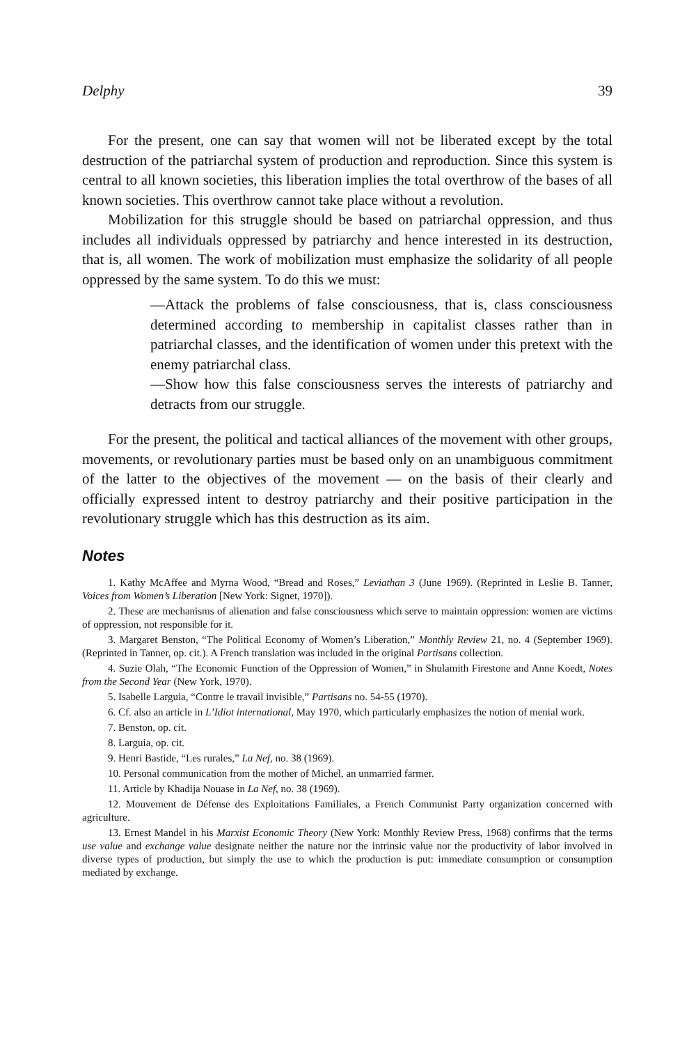Delphy 39
For the present, one can say that women will not be liberated except by the total destruction of the patriarchal system of production and reproduction. Since this system is central to all known societies, this liberation implies the total overthrow of the bases of all known societies. This overthrow cannot take place without a revolution.
Mobilization for this struggle should be based on patriarchal oppression, and thus includes all individuals oppressed by patriarchy and hence interested in its destruction, that is, all women. The work of mobilization must emphasize the solidarity of all people oppressed by the same system. To do this we must:
—Attack the problems of false consciousness, that is, class consciousness determined according to membership in capitalist classes rather than in patriarchal classes, and the identification of women under this pretext with the enemy patriarchal class.
—Show how this false consciousness serves the interests of patriarchy and detracts from our struggle.
For the present, the political and tactical alliances of the movement with other groups, movements, or revolutionary parties must be based only on an unambiguous commitment of the latter to the objectives of the movement — on the basis of their clearly and officially expressed intent to destroy patriarchy and their positive participation in the revolutionary struggle which has this destruction as its aim.
Notes
1. Kathy McAffee and Myrna Wood, “Bread and Roses,” Leviathan 3 (June 1969). (Reprinted in Leslie B. Tanner, Voices from Women’s Liberation [New York: Signet, 1970]).
2. These are mechanisms of alienation and false consciousness which serve to maintain oppression: women are victims of oppression, not responsible for it.
3. Margaret Benston, “The Political Economy of Women’s Liberation,” Monthly Review 21, no. 4 (September 1969). (Reprinted in Tanner, op. cit.). A French translation was included in the original Partisans collection.
4. Suzie Olah, “The Economic Function of the Oppression of Women,” in Shulamith Firestone and Anne Koedt, Notes from the Second Year (New York, 1970).
5. Isabelle Larguia, “Contre le travail invisible,” Partisans no. 54-55 (1970).
6. Cf. also an article in L’Idiot international, May 1970, which particularly emphasizes the notion of menial work.
7. Benston, op. cit.
8. Larguia, op. cit.
9. Henri Bastide, “Les rurales,” La Nef, no. 38 (1969).
10. Personal communication from the mother of Michel, an unmarried farmer.
11. Article by Khadija Nouase in La Nef, no. 38 (1969).
12. Mouvement de Défense des Exploitations Familiales, a French Communist Party organization concerned with agriculture.
13. Ernest Mandel in his Marxist Economic Theory (New York: Monthly Review Press, 1968) confirms that the terms use value and exchange value designate neither the nature nor the intrinsic value nor the productivity of labor involved in diverse types of production, but simply the use to which the production is put: immediate consumption or consumption mediated by exchange.